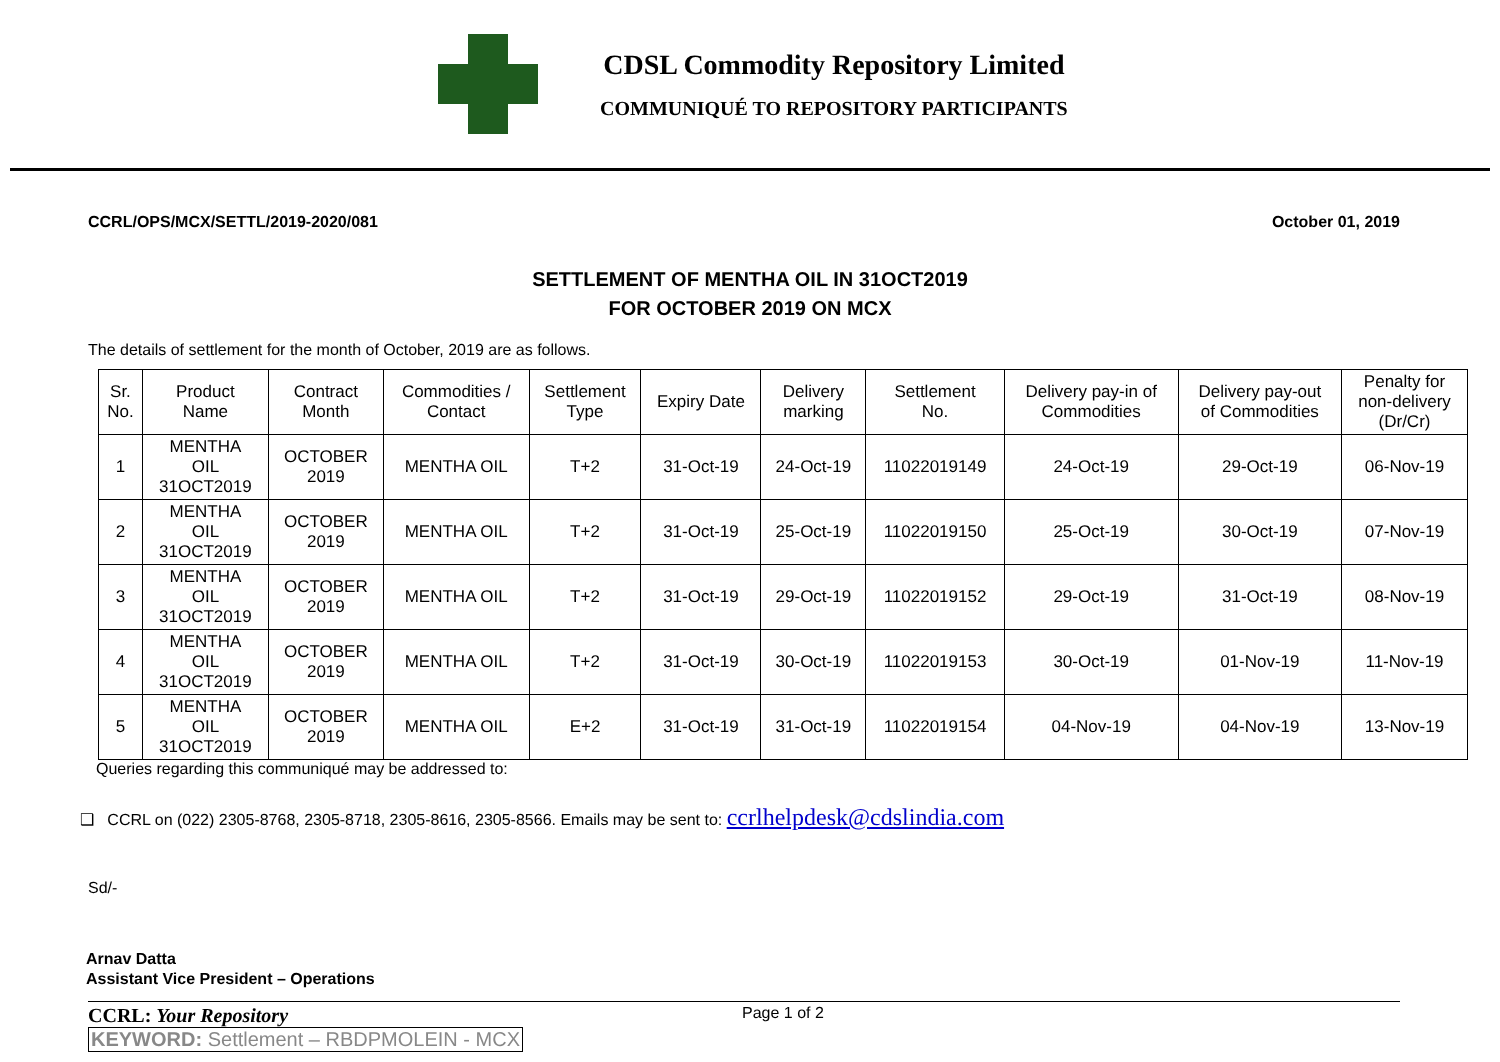CDSL Commodity Repository Limited
COMMUNIQUÉ TO REPOSITORY PARTICIPANTS
CCRL/OPS/MCX/SETTL/2019-2020/081 October 01, 2019
SETTLEMENT OF MENTHA OIL IN 31OCT2019
FOR OCTOBER 2019 ON MCX
The details of settlement for the month of October, 2019 are as follows.
| Sr. No. | Product Name | Contract Month | Commodities / Contact | Settlement Type | Expiry Date | Delivery marking | Settlement No. | Delivery pay-in of Commodities | Delivery pay-out of Commodities | Penalty for non-delivery (Dr/Cr) |
| --- | --- | --- | --- | --- | --- | --- | --- | --- | --- | --- |
| 1 | MENTHA OIL 31OCT2019 | OCTOBER 2019 | MENTHA OIL | T+2 | 31-Oct-19 | 24-Oct-19 | 11022019149 | 24-Oct-19 | 29-Oct-19 | 06-Nov-19 |
| 2 | MENTHA OIL 31OCT2019 | OCTOBER 2019 | MENTHA OIL | T+2 | 31-Oct-19 | 25-Oct-19 | 11022019150 | 25-Oct-19 | 30-Oct-19 | 07-Nov-19 |
| 3 | MENTHA OIL 31OCT2019 | OCTOBER 2019 | MENTHA OIL | T+2 | 31-Oct-19 | 29-Oct-19 | 11022019152 | 29-Oct-19 | 31-Oct-19 | 08-Nov-19 |
| 4 | MENTHA OIL 31OCT2019 | OCTOBER 2019 | MENTHA OIL | T+2 | 31-Oct-19 | 30-Oct-19 | 11022019153 | 30-Oct-19 | 01-Nov-19 | 11-Nov-19 |
| 5 | MENTHA OIL 31OCT2019 | OCTOBER 2019 | MENTHA OIL | E+2 | 31-Oct-19 | 31-Oct-19 | 11022019154 | 04-Nov-19 | 04-Nov-19 | 13-Nov-19 |
Queries regarding this communiqué may be addressed to:
❑ CCRL on (022) 2305-8768, 2305-8718, 2305-8616, 2305-8566. Emails may be sent to: ccrlhelpdesk@cdslindia.com
Sd/-
Arnav Datta
Assistant Vice President – Operations
CCRL: Your Repository Page 1 of 2
KEYWORD: Settlement – RBDPMOLEIN - MCX